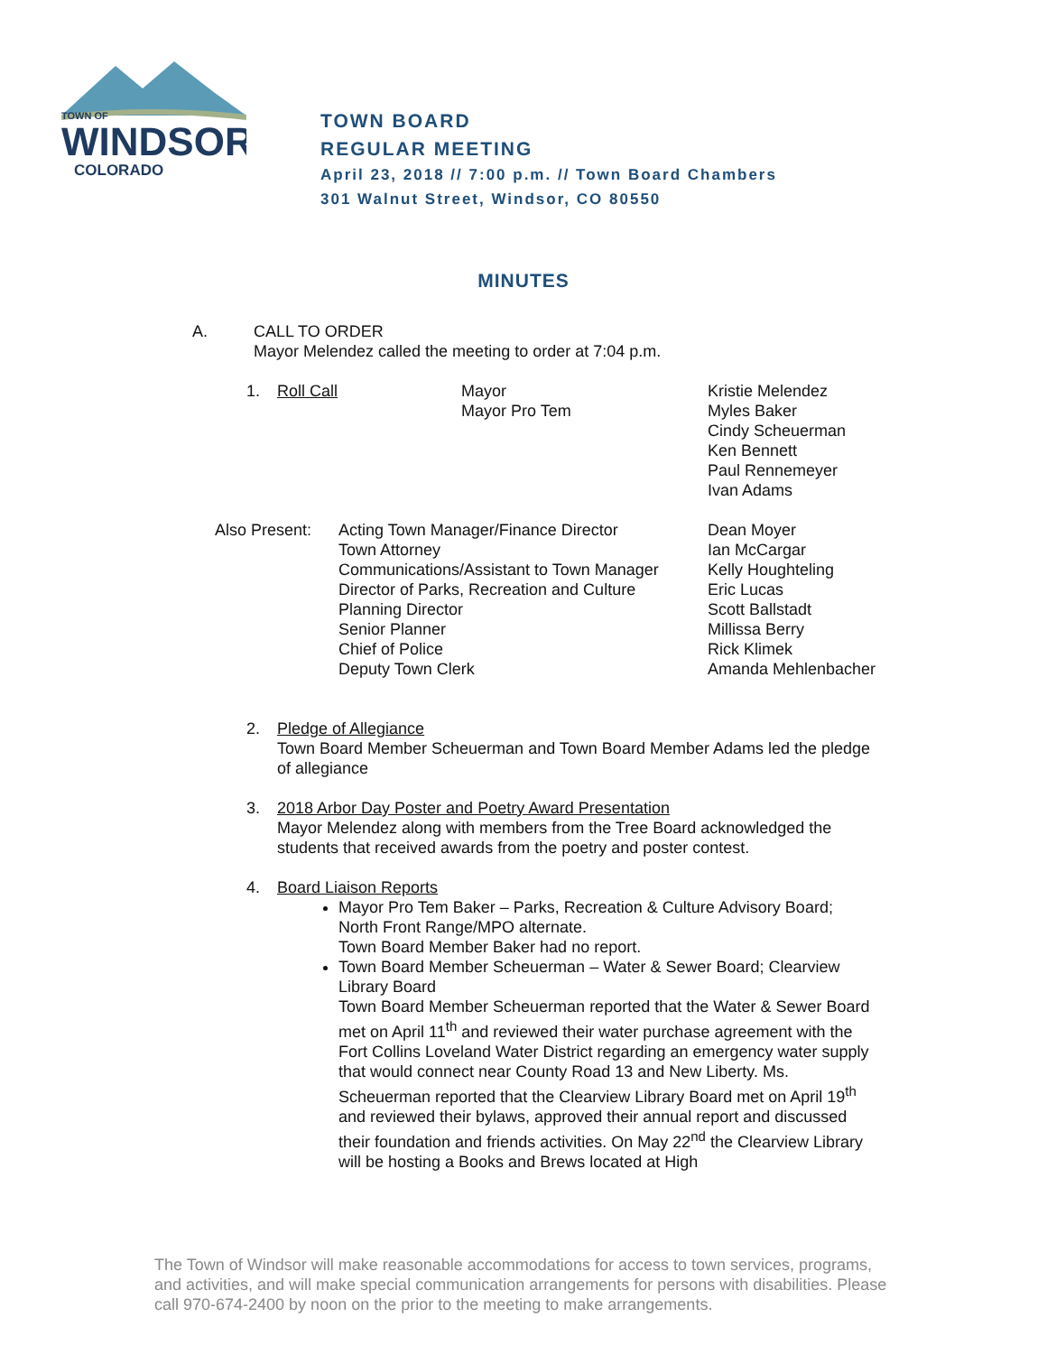TOWN OF
WINDSOR
COLORADO
TOWN BOARD
REGULAR MEETING
April 23, 2018 // 7:00 p.m. // Town Board Chambers
301 Walnut Street, Windsor, CO 80550
MINUTES
A. CALL TO ORDER
Mayor Melendez called the meeting to order at 7:04 p.m.
| 1. | Roll Call | Mayor Mayor Pro Tem | Kristie Melendez Myles Baker Cindy Scheuerman Ken Bennett Paul Rennemeyer Ivan Adams |
| Also Present: | Acting Town Manager/Finance Director Town Attorney Communications/Assistant to Town Manager Director of Parks, Recreation and Culture Planning Director Senior Planner Chief of Police Deputy Town Clerk | Dean Moyer Ian McCargar Kelly Houghteling Eric Lucas Scott Ballstadt Millissa Berry Rick Klimek Amanda Mehlenbacher |
2. Pledge of Allegiance
Town Board Member Scheuerman and Town Board Member Adams led the pledge of allegiance
3. 2018 Arbor Day Poster and Poetry Award Presentation
Mayor Melendez along with members from the Tree Board acknowledged the students that received awards from the poetry and poster contest.
4. Board Liaison Reports
Mayor Pro Tem Baker – Parks, Recreation & Culture Advisory Board; North Front Range/MPO alternate.
Town Board Member Baker had no report.
Town Board Member Scheuerman – Water & Sewer Board; Clearview Library Board
Town Board Member Scheuerman reported that the Water & Sewer Board met on April 11<sup>th</sup> and reviewed their water purchase agreement with the Fort Collins Loveland Water District regarding an emergency water supply that would connect near County Road 13 and New Liberty. Ms. Scheuerman reported that the Clearview Library Board met on April 19<sup>th</sup> and reviewed their bylaws, approved their annual report and discussed their foundation and friends activities. On May 22<sup>nd</sup> the Clearview Library will be hosting a Books and Brews located at High
The Town of Windsor will make reasonable accommodations for access to town services, programs,
and activities, and will make special communication arrangements for persons with disabilities. Please call 970-674-2400 by noon on the prior to the meeting to make arrangements.